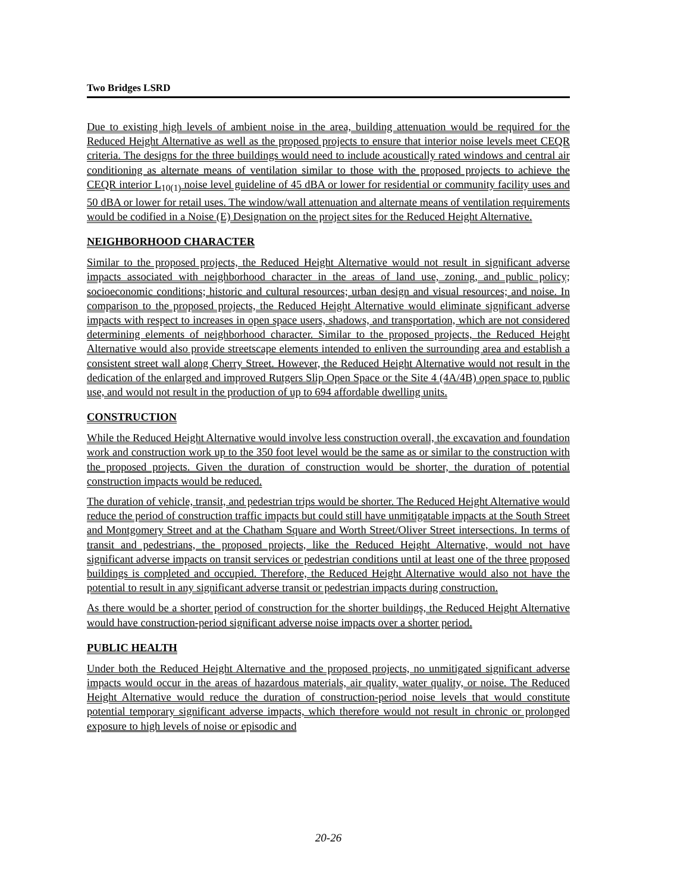Two Bridges LSRD
Due to existing high levels of ambient noise in the area, building attenuation would be required for the Reduced Height Alternative as well as the proposed projects to ensure that interior noise levels meet CEQR criteria. The designs for the three buildings would need to include acoustically rated windows and central air conditioning as alternate means of ventilation similar to those with the proposed projects to achieve the CEQR interior L<sub>10(1)</sub> noise level guideline of 45 dBA or lower for residential or community facility uses and 50 dBA or lower for retail uses. The window/wall attenuation and alternate means of ventilation requirements would be codified in a Noise (E) Designation on the project sites for the Reduced Height Alternative.
NEIGHBORHOOD CHARACTER
Similar to the proposed projects, the Reduced Height Alternative would not result in significant adverse impacts associated with neighborhood character in the areas of land use, zoning, and public policy; socioeconomic conditions; historic and cultural resources; urban design and visual resources; and noise. In comparison to the proposed projects, the Reduced Height Alternative would eliminate significant adverse impacts with respect to increases in open space users, shadows, and transportation, which are not considered determining elements of neighborhood character. Similar to the proposed projects, the Reduced Height Alternative would also provide streetscape elements intended to enliven the surrounding area and establish a consistent street wall along Cherry Street. However, the Reduced Height Alternative would not result in the dedication of the enlarged and improved Rutgers Slip Open Space or the Site 4 (4A/4B) open space to public use, and would not result in the production of up to 694 affordable dwelling units.
CONSTRUCTION
While the Reduced Height Alternative would involve less construction overall, the excavation and foundation work and construction work up to the 350 foot level would be the same as or similar to the construction with the proposed projects. Given the duration of construction would be shorter, the duration of potential construction impacts would be reduced.
The duration of vehicle, transit, and pedestrian trips would be shorter. The Reduced Height Alternative would reduce the period of construction traffic impacts but could still have unmitigatable impacts at the South Street and Montgomery Street and at the Chatham Square and Worth Street/Oliver Street intersections. In terms of transit and pedestrians, the proposed projects, like the Reduced Height Alternative, would not have significant adverse impacts on transit services or pedestrian conditions until at least one of the three proposed buildings is completed and occupied. Therefore, the Reduced Height Alternative would also not have the potential to result in any significant adverse transit or pedestrian impacts during construction.
As there would be a shorter period of construction for the shorter buildings, the Reduced Height Alternative would have construction-period significant adverse noise impacts over a shorter period.
PUBLIC HEALTH
Under both the Reduced Height Alternative and the proposed projects, no unmitigated significant adverse impacts would occur in the areas of hazardous materials, air quality, water quality, or noise. The Reduced Height Alternative would reduce the duration of construction-period noise levels that would constitute potential temporary significant adverse impacts, which therefore would not result in chronic or prolonged exposure to high levels of noise or episodic and
20-26